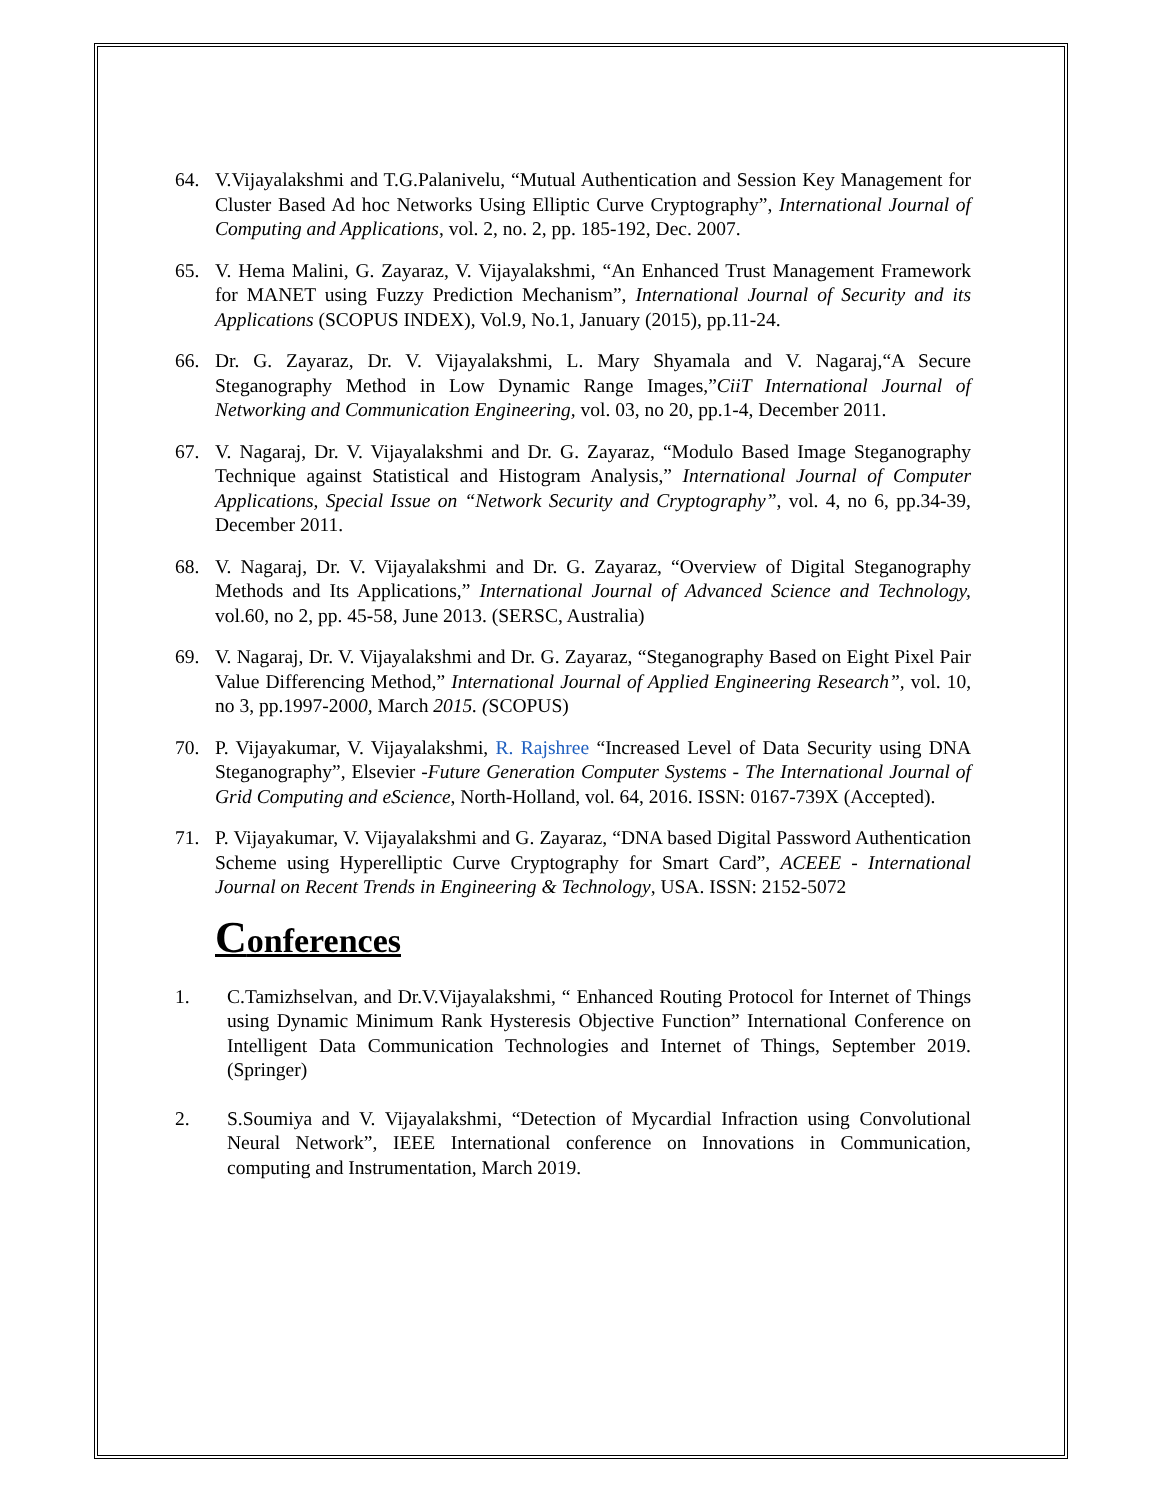64. V.Vijayalakshmi and T.G.Palanivelu, “Mutual Authentication and Session Key Management for Cluster Based Ad hoc Networks Using Elliptic Curve Cryptography”, International Journal of Computing and Applications, vol. 2, no. 2, pp. 185-192, Dec. 2007.
65. V. Hema Malini, G. Zayaraz, V. Vijayalakshmi, “An Enhanced Trust Management Framework for MANET using Fuzzy Prediction Mechanism”, International Journal of Security and its Applications (SCOPUS INDEX), Vol.9, No.1, January (2015), pp.11-24.
66. Dr. G. Zayaraz, Dr. V. Vijayalakshmi, L. Mary Shyamala and V. Nagaraj,“A Secure Steganography Method in Low Dynamic Range Images,”CiiT International Journal of Networking and Communication Engineering, vol. 03, no 20, pp.1-4, December 2011.
67. V. Nagaraj, Dr. V. Vijayalakshmi and Dr. G. Zayaraz, “Modulo Based Image Steganography Technique against Statistical and Histogram Analysis,” International Journal of Computer Applications, Special Issue on “Network Security and Cryptography”, vol. 4, no 6, pp.34-39, December 2011.
68. V. Nagaraj, Dr. V. Vijayalakshmi and Dr. G. Zayaraz, “Overview of Digital Steganography Methods and Its Applications,” International Journal of Advanced Science and Technology, vol.60, no 2, pp. 45-58, June 2013. (SERSC, Australia)
69. V. Nagaraj, Dr. V. Vijayalakshmi and Dr. G. Zayaraz, “Steganography Based on Eight Pixel Pair Value Differencing Method,” International Journal of Applied Engineering Research”, vol. 10, no 3, pp.1997-2000, March 2015. (SCOPUS)
70. P. Vijayakumar, V. Vijayalakshmi, R. Rajshree “Increased Level of Data Security using DNA Steganography”, Elsevier -Future Generation Computer Systems - The International Journal of Grid Computing and eScience, North-Holland, vol. 64, 2016. ISSN: 0167-739X (Accepted).
71. P. Vijayakumar, V. Vijayalakshmi and G. Zayaraz, “DNA based Digital Password Authentication Scheme using Hyperelliptic Curve Cryptography for Smart Card”, ACEEE - International Journal on Recent Trends in Engineering & Technology, USA. ISSN: 2152-5072
Conferences
1. C.Tamizhselvan, and Dr.V.Vijayalakshmi, “ Enhanced Routing Protocol for Internet of Things using Dynamic Minimum Rank Hysteresis Objective Function” International Conference on Intelligent Data Communication Technologies and Internet of Things, September 2019. (Springer)
2. S.Soumiya and V. Vijayalakshmi, “Detection of Mycardial Infraction using Convolutional Neural Network”, IEEE International conference on Innovations in Communication, computing and Instrumentation, March 2019.